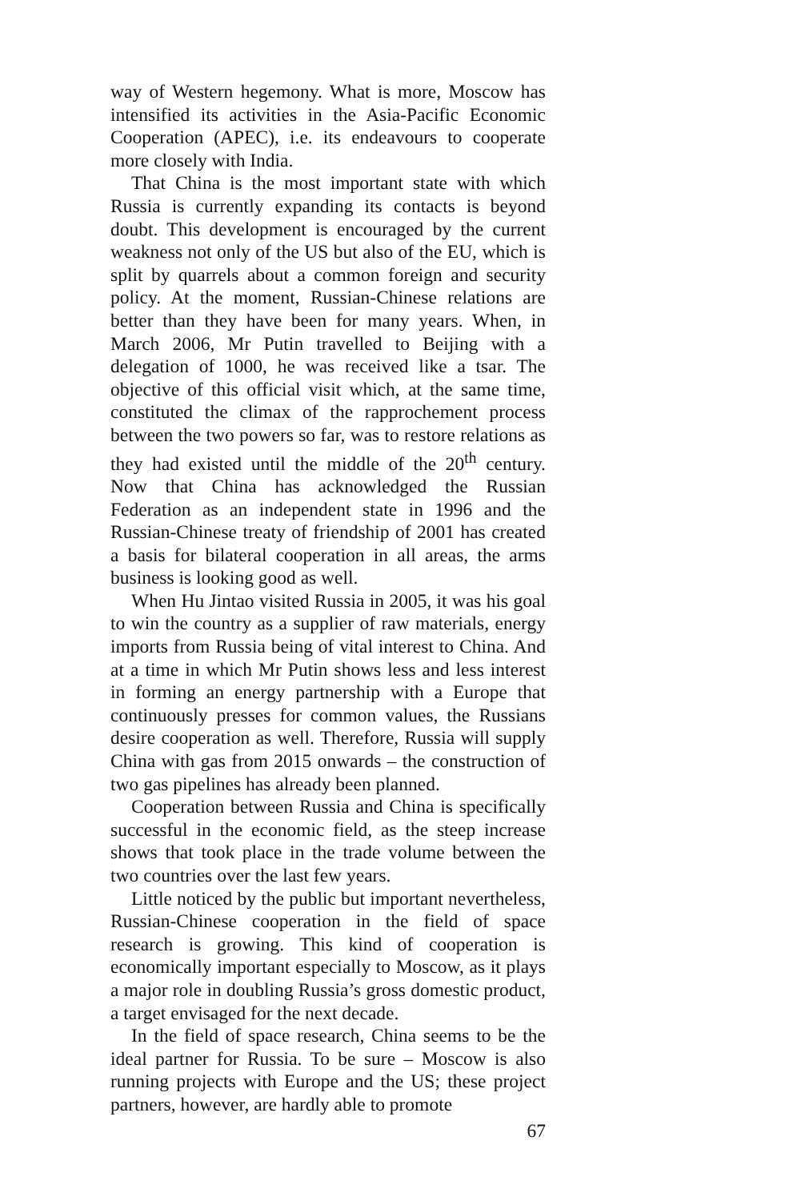way of Western hegemony. What is more, Moscow has intensified its activities in the Asia-Pacific Economic Cooperation (APEC), i.e. its endeavours to cooperate more closely with India.
That China is the most important state with which Russia is currently expanding its contacts is beyond doubt. This development is encouraged by the current weakness not only of the US but also of the EU, which is split by quarrels about a common foreign and security policy. At the moment, Russian-Chinese relations are better than they have been for many years. When, in March 2006, Mr Putin travelled to Beijing with a delegation of 1000, he was received like a tsar. The objective of this official visit which, at the same time, constituted the climax of the rapprochement process between the two powers so far, was to restore relations as they had existed until the middle of the 20<sup>th</sup> century. Now that China has acknowledged the Russian Federation as an independent state in 1996 and the Russian-Chinese treaty of friendship of 2001 has created a basis for bilateral cooperation in all areas, the arms business is looking good as well.
When Hu Jintao visited Russia in 2005, it was his goal to win the country as a supplier of raw materials, energy imports from Russia being of vital interest to China. And at a time in which Mr Putin shows less and less interest in forming an energy partnership with a Europe that continuously presses for common values, the Russians desire cooperation as well. Therefore, Russia will supply China with gas from 2015 onwards – the construction of two gas pipelines has already been planned.
Cooperation between Russia and China is specifically successful in the economic field, as the steep increase shows that took place in the trade volume between the two countries over the last few years.
Little noticed by the public but important nevertheless, Russian-Chinese cooperation in the field of space research is growing. This kind of cooperation is economically important especially to Moscow, as it plays a major role in doubling Russia’s gross domestic product, a target envisaged for the next decade.
In the field of space research, China seems to be the ideal partner for Russia. To be sure – Moscow is also running projects with Europe and the US; these project partners, however, are hardly able to promote
67